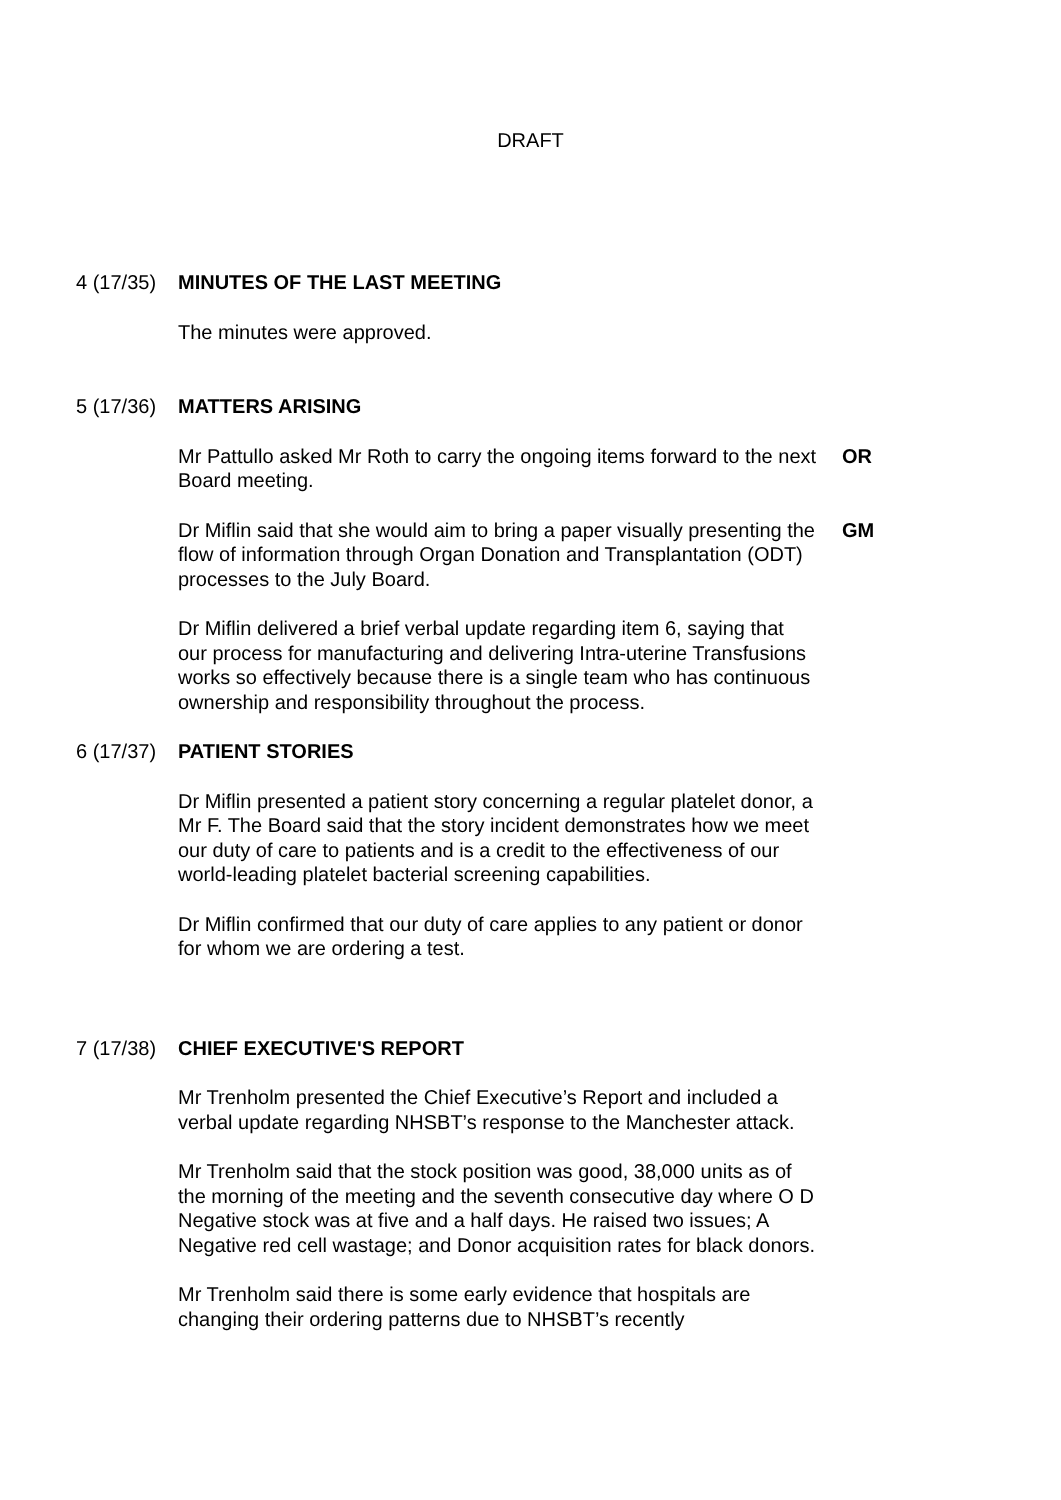DRAFT
4 (17/35)
MINUTES OF THE LAST MEETING
The minutes were approved.
5 (17/36)
MATTERS ARISING
Mr Pattullo asked Mr Roth to carry the ongoing items forward to the next Board meeting.
OR
Dr Miflin said that she would aim to bring a paper visually presenting the flow of information through Organ Donation and Transplantation (ODT) processes to the July Board.
GM
Dr Miflin delivered a brief verbal update regarding item 6, saying that our process for manufacturing and delivering Intra-uterine Transfusions works so effectively because there is a single team who has continuous ownership and responsibility throughout the process.
6 (17/37)
PATIENT STORIES
Dr Miflin presented a patient story concerning a regular platelet donor, a Mr F. The Board said that the story incident demonstrates how we meet our duty of care to patients and is a credit to the effectiveness of our world-leading platelet bacterial screening capabilities.
Dr Miflin confirmed that our duty of care applies to any patient or donor for whom we are ordering a test.
7 (17/38)
CHIEF EXECUTIVE'S REPORT
Mr Trenholm presented the Chief Executive’s Report and included a verbal update regarding NHSBT’s response to the Manchester attack.
Mr Trenholm said that the stock position was good, 38,000 units as of the morning of the meeting and the seventh consecutive day where O D Negative stock was at five and a half days. He raised two issues; A Negative red cell wastage; and Donor acquisition rates for black donors.
Mr Trenholm said there is some early evidence that hospitals are changing their ordering patterns due to NHSBT’s recently